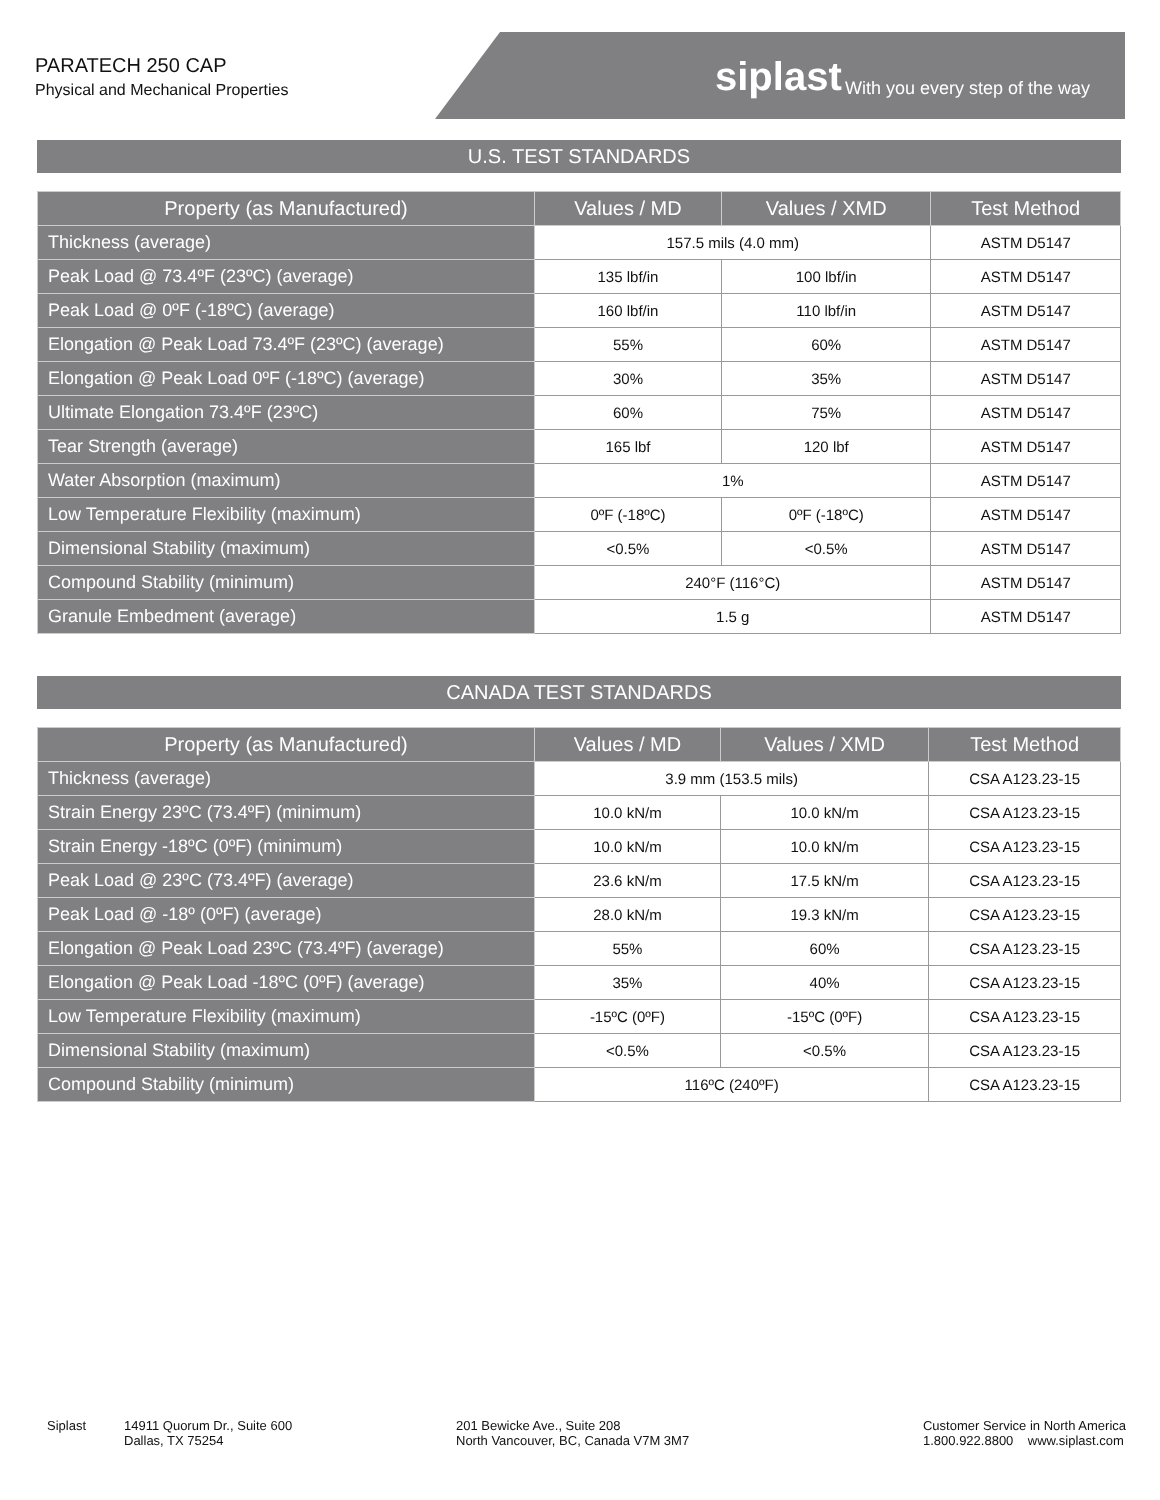PARATECH 250 CAP
Physical and Mechanical Properties
siplast With you every step of the way
U.S. TEST STANDARDS
| Property (as Manufactured) | Values / MD | Values / XMD | Test Method |
| --- | --- | --- | --- |
| Thickness (average) | 157.5 mils (4.0 mm) | | ASTM D5147 |
| Peak Load @ 73.4ºF (23ºC) (average) | 135 lbf/in | 100 lbf/in | ASTM D5147 |
| Peak Load @ 0ºF (-18ºC) (average) | 160 lbf/in | 110 lbf/in | ASTM D5147 |
| Elongation @ Peak Load 73.4ºF (23ºC) (average) | 55% | 60% | ASTM D5147 |
| Elongation @ Peak Load 0ºF (-18ºC) (average) | 30% | 35% | ASTM D5147 |
| Ultimate Elongation 73.4ºF (23ºC) | 60% | 75% | ASTM D5147 |
| Tear Strength (average) | 165 lbf | 120 lbf | ASTM D5147 |
| Water Absorption (maximum) | 1% | | ASTM D5147 |
| Low Temperature Flexibility (maximum) | 0ºF (-18ºC) | 0ºF (-18ºC) | ASTM D5147 |
| Dimensional Stability (maximum) | <0.5% | <0.5% | ASTM D5147 |
| Compound Stability (minimum) | 240°F (116°C) | | ASTM D5147 |
| Granule Embedment (average) | 1.5 g | | ASTM D5147 |
CANADA TEST STANDARDS
| Property (as Manufactured) | Values / MD | Values / XMD | Test Method |
| --- | --- | --- | --- |
| Thickness (average) | 3.9 mm (153.5 mils) | | CSA A123.23-15 |
| Strain Energy 23ºC (73.4ºF) (minimum) | 10.0 kN/m | 10.0 kN/m | CSA A123.23-15 |
| Strain Energy -18ºC (0ºF) (minimum) | 10.0 kN/m | 10.0 kN/m | CSA A123.23-15 |
| Peak Load @ 23ºC (73.4ºF) (average) | 23.6 kN/m | 17.5 kN/m | CSA A123.23-15 |
| Peak Load @ -18º (0ºF) (average) | 28.0 kN/m | 19.3 kN/m | CSA A123.23-15 |
| Elongation @ Peak Load 23ºC (73.4ºF) (average) | 55% | 60% | CSA A123.23-15 |
| Elongation @ Peak Load -18ºC (0ºF) (average) | 35% | 40% | CSA A123.23-15 |
| Low Temperature Flexibility (maximum) | -15ºC (0ºF) | -15ºC (0ºF) | CSA A123.23-15 |
| Dimensional Stability (maximum) | <0.5% | <0.5% | CSA A123.23-15 |
| Compound Stability (minimum) | 116ºC (240ºF) | | CSA A123.23-15 |
Siplast 14911 Quorum Dr., Suite 600
Dallas, TX 75254
201 Bewicke Ave., Suite 208
North Vancouver, BC, Canada V7M 3M7
Customer Service in North America
1.800.922.8800 www.siplast.com